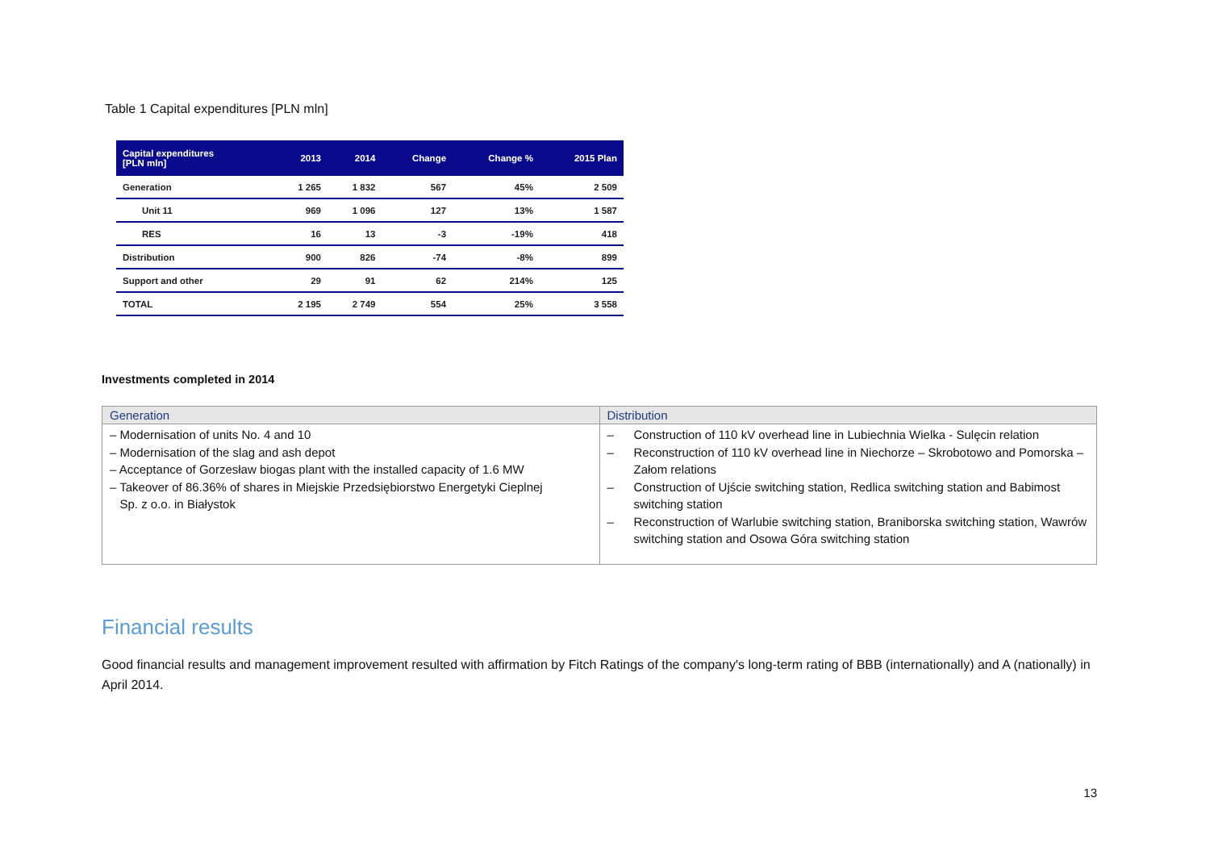Table 1 Capital expenditures [PLN mln]
| Capital expenditures [PLN mln] | 2013 | 2014 | Change | Change % | 2015 Plan |
| --- | --- | --- | --- | --- | --- |
| Generation | 1 265 | 1 832 | 567 | 45% | 2 509 |
| Unit 11 | 969 | 1 096 | 127 | 13% | 1 587 |
| RES | 16 | 13 | -3 | -19% | 418 |
| Distribution | 900 | 826 | -74 | -8% | 899 |
| Support and other | 29 | 91 | 62 | 214% | 125 |
| TOTAL | 2 195 | 2 749 | 554 | 25% | 3 558 |
Investments completed in 2014
| Generation | Distribution |
| --- | --- |
| – Modernisation of units No. 4 and 10 – Modernisation of the slag and ash depot – Acceptance of Gorzesław biogas plant with the installed capacity of 1.6 MW – Takeover of 86.36% of shares in Miejskie Przedsiębiorstwo Energetyki Cieplnej Sp. z o.o. in Białystok | – Construction of 110 kV overhead line in Lubiechnia Wielka - Sulęcin relation – Reconstruction of 110 kV overhead line in Niechorze – Skrobotowo and Pomorska – Załom relations – Construction of Ujście switching station, Redlica switching station and Babimost switching station – Reconstruction of Warlubie switching station, Braniborska switching station, Wawrów switching station and Osowa Góra switching station |
Financial results
Good financial results and management improvement resulted with affirmation by Fitch Ratings of the company's long-term rating of BBB (internationally) and A (nationally) in April 2014.
13